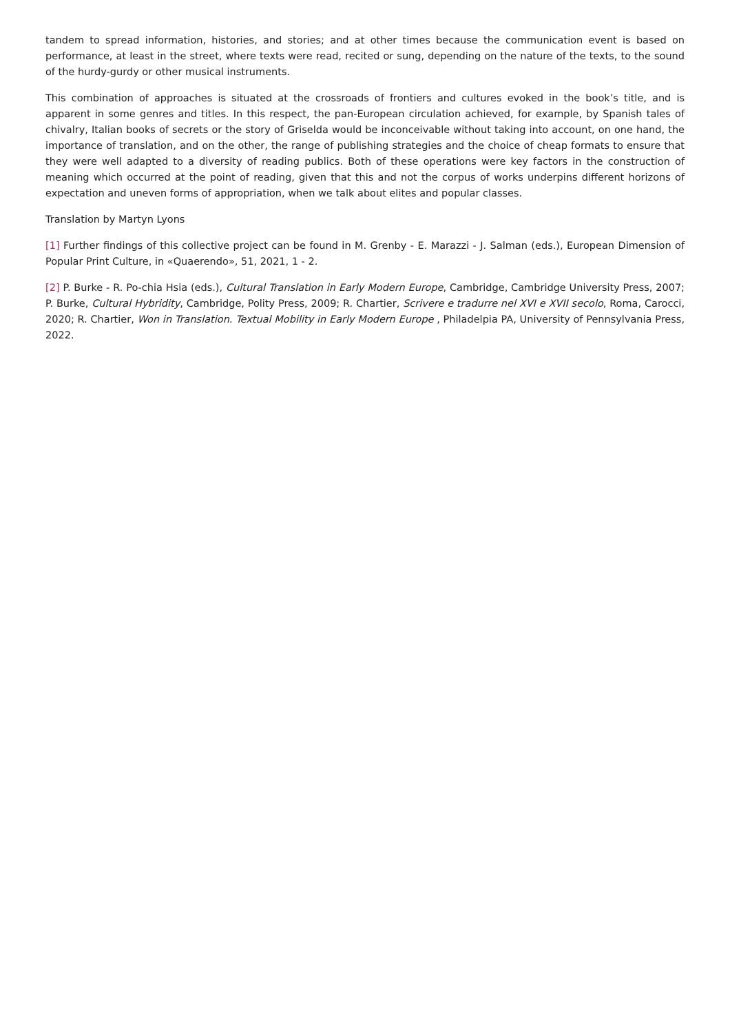tandem to spread information, histories, and stories; and at other times because the communication event is based on performance, at least in the street, where texts were read, recited or sung, depending on the nature of the texts, to the sound of the hurdy-gurdy or other musical instruments.
This combination of approaches is situated at the crossroads of frontiers and cultures evoked in the book’s title, and is apparent in some genres and titles. In this respect, the pan-European circulation achieved, for example, by Spanish tales of chivalry, Italian books of secrets or the story of Griselda would be inconceivable without taking into account, on one hand, the importance of translation, and on the other, the range of publishing strategies and the choice of cheap formats to ensure that they were well adapted to a diversity of reading publics. Both of these operations were key factors in the construction of meaning which occurred at the point of reading, given that this and not the corpus of works underpins different horizons of expectation and uneven forms of appropriation, when we talk about elites and popular classes.
Translation by Martyn Lyons
[1] Further findings of this collective project can be found in M. Grenby - E. Marazzi - J. Salman (eds.), European Dimension of Popular Print Culture, in «Quaerendo», 51, 2021, 1 - 2.
[2] P. Burke - R. Po-chia Hsia (eds.), Cultural Translation in Early Modern Europe, Cambridge, Cambridge University Press, 2007; P. Burke, Cultural Hybridity, Cambridge, Polity Press, 2009; R. Chartier, Scrivere e tradurre nel XVI e XVII secolo, Roma, Carocci, 2020; R. Chartier, Won in Translation. Textual Mobility in Early Modern Europe , Philadelpia PA, University of Pennsylvania Press, 2022.